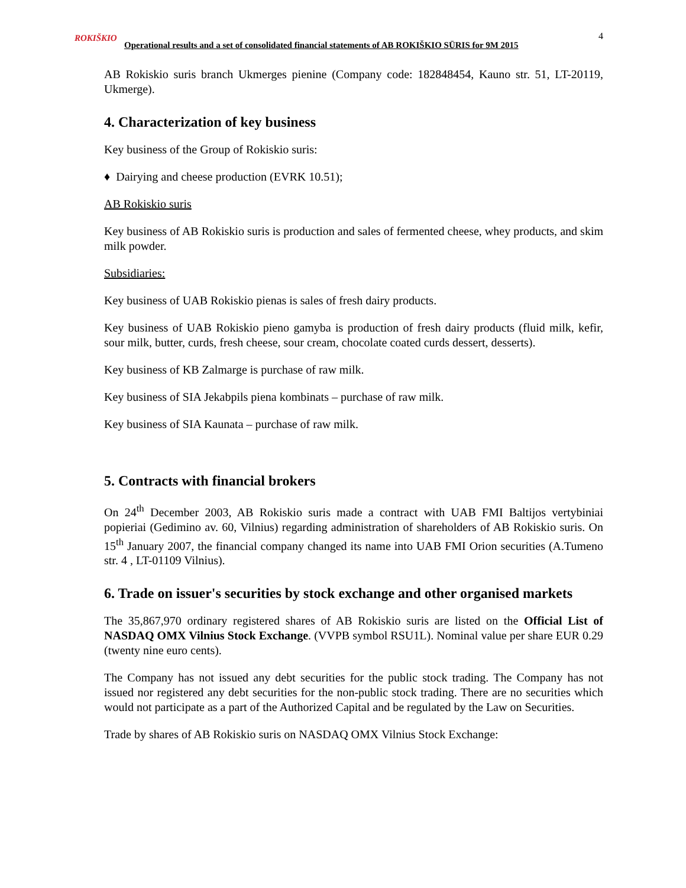4
ROKIŠKIO
Operational results and a set of consolidated financial statements of AB ROKIŠKIO SŪRIS for 9M 2015
AB Rokiskio suris branch Ukmerges pienine (Company code: 182848454, Kauno str. 51, LT-20119, Ukmerge).
4. Characterization of key business
Key business of the Group of Rokiskio suris:
♦ Dairying and cheese production (EVRK 10.51);
AB Rokiskio suris
Key business of AB Rokiskio suris is production and sales of fermented cheese, whey products, and skim milk powder.
Subsidiaries:
Key business of UAB Rokiskio pienas is sales of fresh dairy products.
Key business of UAB Rokiskio pieno gamyba is production of fresh dairy products (fluid milk, kefir, sour milk, butter, curds, fresh cheese, sour cream, chocolate coated curds dessert, desserts).
Key business of KB Zalmarge is purchase of raw milk.
Key business of SIA Jekabpils piena kombinats – purchase of raw milk.
Key business of SIA Kaunata – purchase of raw milk.
5. Contracts with financial brokers
On 24<sup>th</sup> December 2003, AB Rokiskio suris made a contract with UAB FMI Baltijos vertybiniai popieriai (Gedimino av. 60, Vilnius) regarding administration of shareholders of AB Rokiskio suris. On 15<sup>th</sup> January 2007, the financial company changed its name into UAB FMI Orion securities (A.Tumeno str. 4 , LT-01109 Vilnius).
6. Trade on issuer's securities by stock exchange and other organised markets
The 35,867,970 ordinary registered shares of AB Rokiskio suris are listed on the Official List of NASDAQ OMX Vilnius Stock Exchange. (VVPB symbol RSU1L). Nominal value per share EUR 0.29 (twenty nine euro cents).
The Company has not issued any debt securities for the public stock trading. The Company has not issued nor registered any debt securities for the non-public stock trading. There are no securities which would not participate as a part of the Authorized Capital and be regulated by the Law on Securities.
Trade by shares of AB Rokiskio suris on NASDAQ OMX Vilnius Stock Exchange: